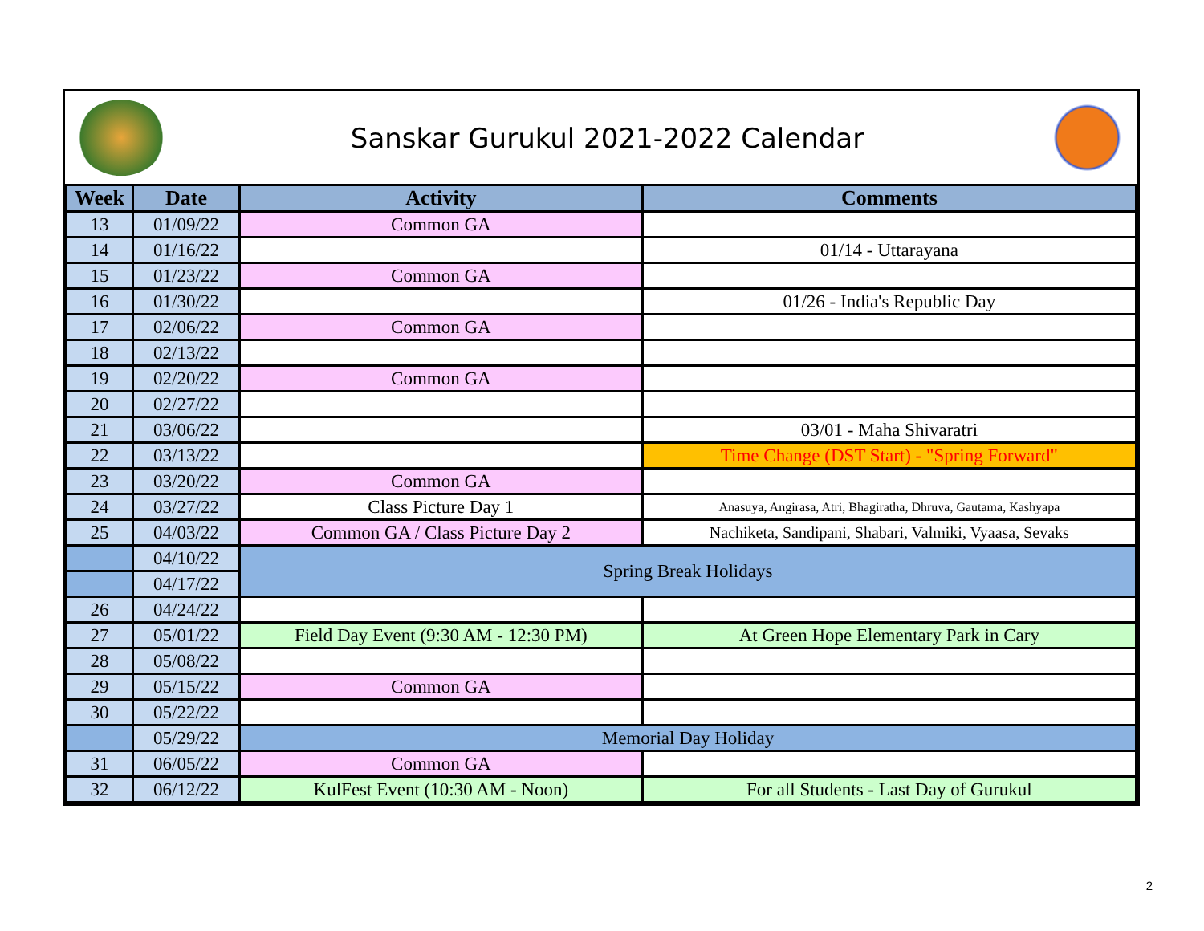Sanskar Gurukul 2021-2022 Calendar
| Week | Date | Activity | Comments |
| --- | --- | --- | --- |
| 13 | 01/09/22 | Common GA | |
| 14 | 01/16/22 | | 01/14 - Uttarayana |
| 15 | 01/23/22 | Common GA | |
| 16 | 01/30/22 | | 01/26 - India's Republic Day |
| 17 | 02/06/22 | Common GA | |
| 18 | 02/13/22 | | |
| 19 | 02/20/22 | Common GA | |
| 20 | 02/27/22 | | |
| 21 | 03/06/22 | | 03/01 - Maha Shivaratri |
| 22 | 03/13/22 | | Time Change (DST Start) - "Spring Forward" |
| 23 | 03/20/22 | Common GA | |
| 24 | 03/27/22 | Class Picture Day 1 | Anasuya, Angirasa, Atri, Bhagiratha, Dhruva, Gautama, Kashyapa |
| 25 | 04/03/22 | Common GA / Class Picture Day 2 | Nachiketa, Sandipani, Shabari, Valmiki, Vyaasa, Sevaks |
| | 04/10/22 | Spring Break Holidays | |
| | 04/17/22 | | |
| 26 | 04/24/22 | | |
| 27 | 05/01/22 | Field Day Event (9:30 AM - 12:30 PM) | At Green Hope Elementary Park in Cary |
| 28 | 05/08/22 | | |
| 29 | 05/15/22 | Common GA | |
| 30 | 05/22/22 | | |
| | 05/29/22 | Memorial Day Holiday | |
| 31 | 06/05/22 | Common GA | |
| 32 | 06/12/22 | KulFest Event (10:30 AM - Noon) | For all Students - Last Day of Gurukul |
2